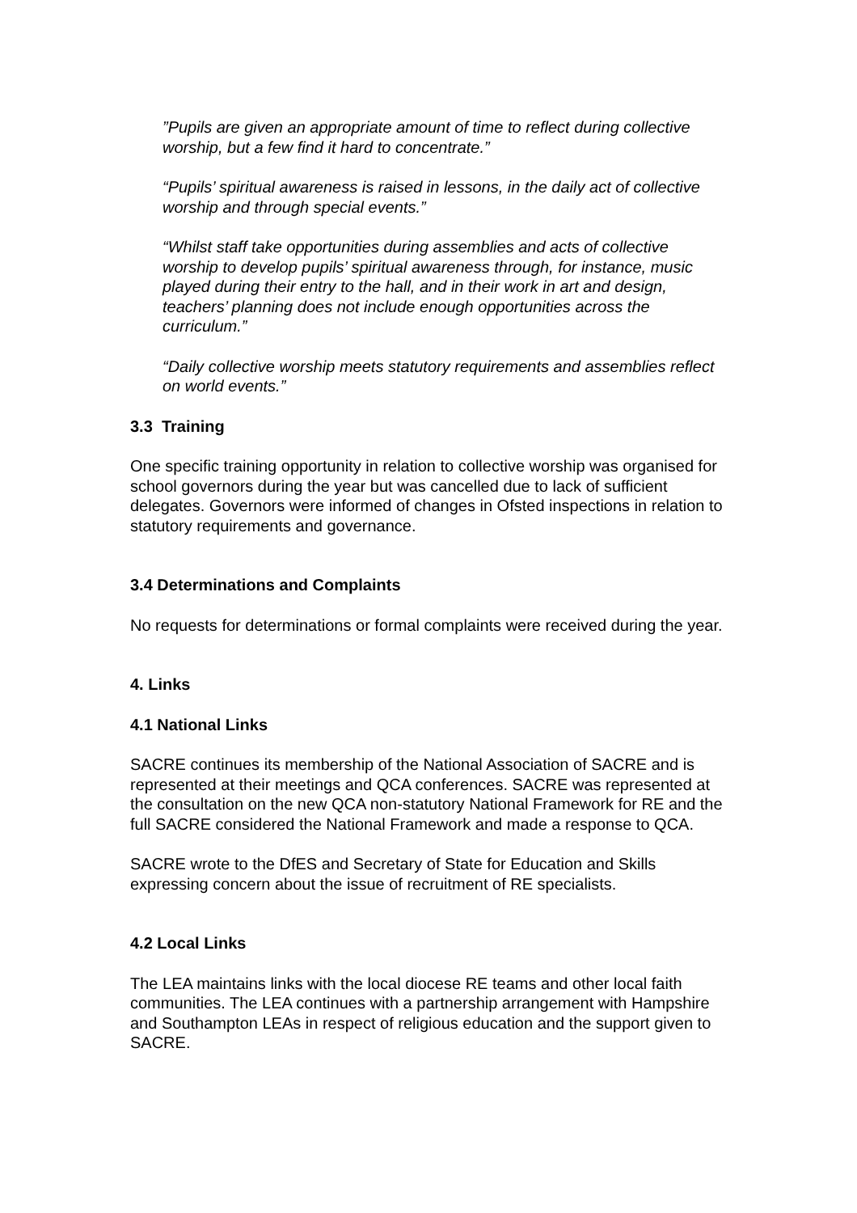”Pupils are given an appropriate amount of time to reflect during collective worship, but a few find it hard to concentrate.”
“Pupils’ spiritual awareness is raised in lessons, in the daily act of collective worship and through special events.”
“Whilst staff take opportunities during assemblies and acts of collective worship to develop pupils’ spiritual awareness through, for instance, music played during their entry to the hall, and in their work in art and design, teachers’ planning does not include enough opportunities across the curriculum.”
“Daily collective worship meets statutory requirements and assemblies reflect on world events.”
3.3 Training
One specific training opportunity in relation to collective worship was organised for school governors during the year but was cancelled due to lack of sufficient delegates. Governors were informed of changes in Ofsted inspections in relation to statutory requirements and governance.
3.4 Determinations and Complaints
No requests for determinations or formal complaints were received during the year.
4. Links
4.1 National Links
SACRE continues its membership of the National Association of SACRE and is represented at their meetings and QCA conferences. SACRE was represented at the consultation on the new QCA non-statutory National Framework for RE and the full SACRE considered the National Framework and made a response to QCA.
SACRE wrote to the DfES and Secretary of State for Education and Skills expressing concern about the issue of recruitment of RE specialists.
4.2 Local Links
The LEA maintains links with the local diocese RE teams and other local faith communities. The LEA continues with a partnership arrangement with Hampshire and Southampton LEAs in respect of religious education and the support given to SACRE.